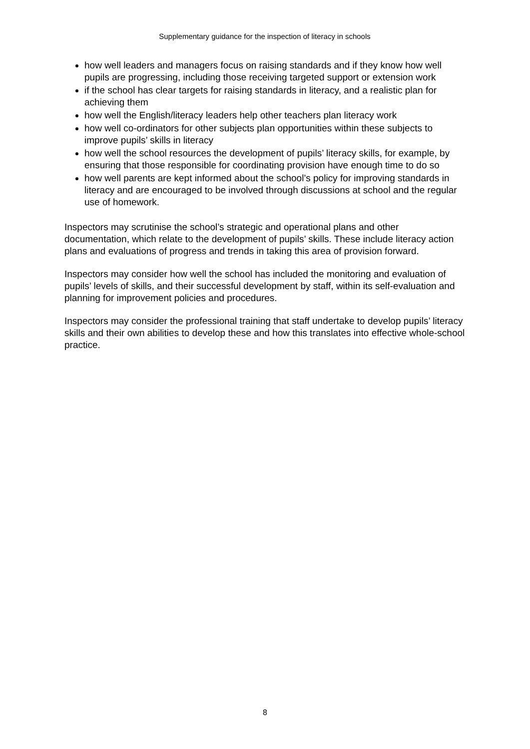Supplementary guidance for the inspection of literacy in schools
how well leaders and managers focus on raising standards and if they know how well pupils are progressing, including those receiving targeted support or extension work
if the school has clear targets for raising standards in literacy, and a realistic plan for achieving them
how well the English/literacy leaders help other teachers plan literacy work
how well co-ordinators for other subjects plan opportunities within these subjects to improve pupils’ skills in literacy
how well the school resources the development of pupils’ literacy skills, for example, by ensuring that those responsible for coordinating provision have enough time to do so
how well parents are kept informed about the school’s policy for improving standards in literacy and are encouraged to be involved through discussions at school and the regular use of homework.
Inspectors may scrutinise the school’s strategic and operational plans and other documentation, which relate to the development of pupils’ skills. These include literacy action plans and evaluations of progress and trends in taking this area of provision forward.
Inspectors may consider how well the school has included the monitoring and evaluation of pupils’ levels of skills, and their successful development by staff, within its self-evaluation and planning for improvement policies and procedures.
Inspectors may consider the professional training that staff undertake to develop pupils’ literacy skills and their own abilities to develop these and how this translates into effective whole-school practice.
8